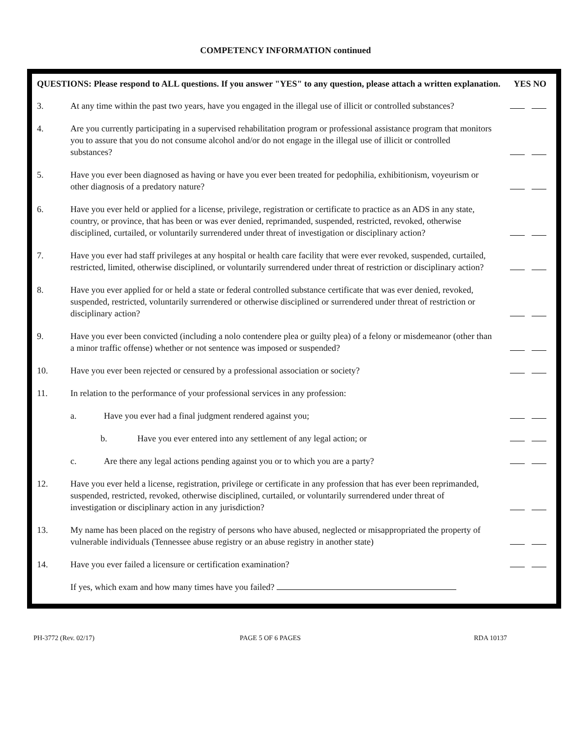COMPETENCY INFORMATION continued
QUESTIONS: Please respond to ALL questions. If you answer "YES" to any question, please attach a written explanation.
YES NO
3.
At any time within the past two years, have you engaged in the illegal use of illicit or controlled substances?
4.
Are you currently participating in a supervised rehabilitation program or professional assistance program that monitors you to assure that you do not consume alcohol and/or do not engage in the illegal use of illicit or controlled substances?
5.
Have you ever been diagnosed as having or have you ever been treated for pedophilia, exhibitionism, voyeurism or other diagnosis of a predatory nature?
6.
Have you ever held or applied for a license, privilege, registration or certificate to practice as an ADS in any state, country, or province, that has been or was ever denied, reprimanded, suspended, restricted, revoked, otherwise disciplined, curtailed, or voluntarily surrendered under threat of investigation or disciplinary action?
7.
Have you ever had staff privileges at any hospital or health care facility that were ever revoked, suspended, curtailed, restricted, limited, otherwise disciplined, or voluntarily surrendered under threat of restriction or disciplinary action?
8.
Have you ever applied for or held a state or federal controlled substance certificate that was ever denied, revoked, suspended, restricted, voluntarily surrendered or otherwise disciplined or surrendered under threat of restriction or disciplinary action?
9.
Have you ever been convicted (including a nolo contendere plea or guilty plea) of a felony or misdemeanor (other than a minor traffic offense) whether or not sentence was imposed or suspended?
10.
Have you ever been rejected or censured by a professional association or society?
11.
In relation to the performance of your professional services in any profession:
a.
Have you ever had a final judgment rendered against you;
b.
Have you ever entered into any settlement of any legal action; or
c.
Are there any legal actions pending against you or to which you are a party?
12.
Have you ever held a license, registration, privilege or certificate in any profession that has ever been reprimanded, suspended, restricted, revoked, otherwise disciplined, curtailed, or voluntarily surrendered under threat of investigation or disciplinary action in any jurisdiction?
13.
My name has been placed on the registry of persons who have abused, neglected or misappropriated the property of vulnerable individuals (Tennessee abuse registry or an abuse registry in another state)
14.
Have you ever failed a licensure or certification examination?
If yes, which exam and how many times have you failed?
PH-3772 (Rev. 02/17) PAGE 5 OF 6 PAGES RDA 10137